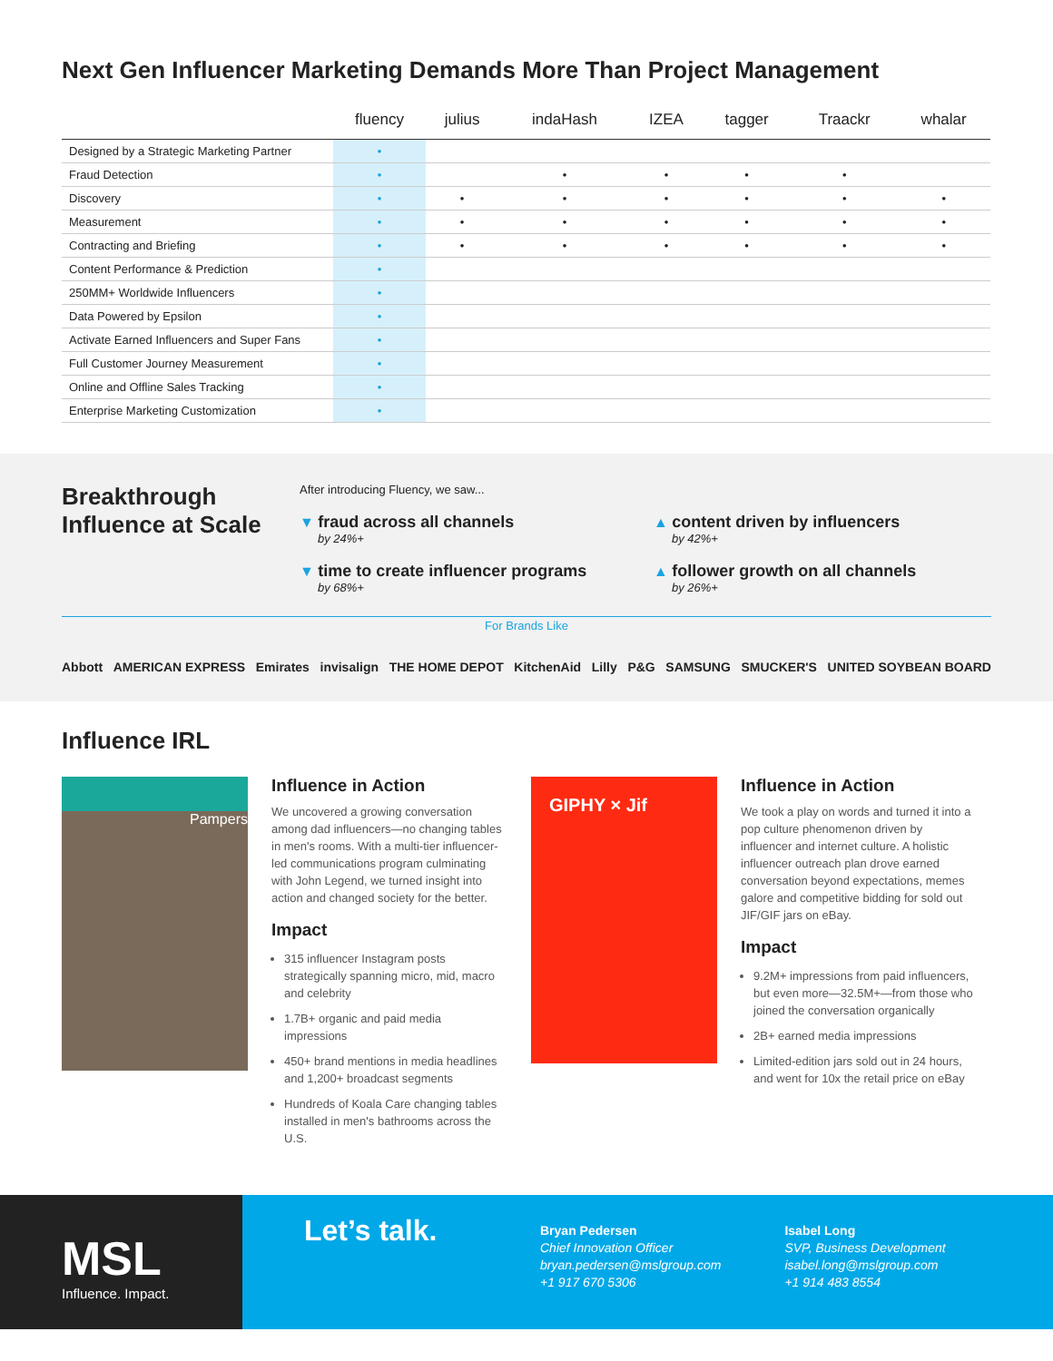Next Gen Influencer Marketing Demands More Than Project Management
| | fluency | julius | indaHash | IZEA | tagger | Traackr | whalar |
| --- | --- | --- | --- | --- | --- | --- | --- |
| Designed by a Strategic Marketing Partner | • | | | | | | |
| Fraud Detection | • | | • | • | • | • | |
| Discovery | • | • | • | • | • | • | • |
| Measurement | • | • | • | • | • | • | • |
| Contracting and Briefing | • | • | • | • | • | • | • |
| Content Performance & Prediction | • | | | | | | |
| 250MM+ Worldwide Influencers | • | | | | | | |
| Data Powered by Epsilon | • | | | | | | |
| Activate Earned Influencers and Super Fans | • | | | | | | |
| Full Customer Journey Measurement | • | | | | | | |
| Online and Offline Sales Tracking | • | | | | | | |
| Enterprise Marketing Customization | • | | | | | | |
Breakthrough Influence at Scale
After introducing Fluency, we saw...
▼ fraud across all channels
by 24%+
▲ content driven by influencers
by 42%+
▼ time to create influencer programs
by 68%+
▲ follower growth on all channels
by 26%+
For Brands Like
Abbott AMERICAN EXPRESS Emirates invisalign THE HOME DEPOT KitchenAid Lilly P&G SAMSUNG SMUCKER'S UNITED SOYBEAN BOARD
Influence IRL
Pampers
Influence in Action
We uncovered a growing conversation among dad influencers—no changing tables in men's rooms. With a multi-tier influencer-led communications program culminating with John Legend, we turned insight into action and changed society for the better.
Impact
315 influencer Instagram posts strategically spanning micro, mid, macro and celebrity
1.7B+ organic and paid media impressions
450+ brand mentions in media headlines and 1,200+ broadcast segments
Hundreds of Koala Care changing tables installed in men's bathrooms across the U.S.
GIPHY × Jif
Influence in Action
We took a play on words and turned it into a pop culture phenomenon driven by influencer and internet culture. A holistic influencer outreach plan drove earned conversation beyond expectations, memes galore and competitive bidding for sold out JIF/GIF jars on eBay.
Impact
9.2M+ impressions from paid influencers, but even more—32.5M+—from those who joined the conversation organically
2B+ earned media impressions
Limited-edition jars sold out in 24 hours, and went for 10x the retail price on eBay
MSL
Influence. Impact.
Let’s talk.
Bryan Pedersen
Chief Innovation Officer
bryan.pedersen@mslgroup.com
+1 917 670 5306
Isabel Long
SVP, Business Development
isabel.long@mslgroup.com
+1 914 483 8554